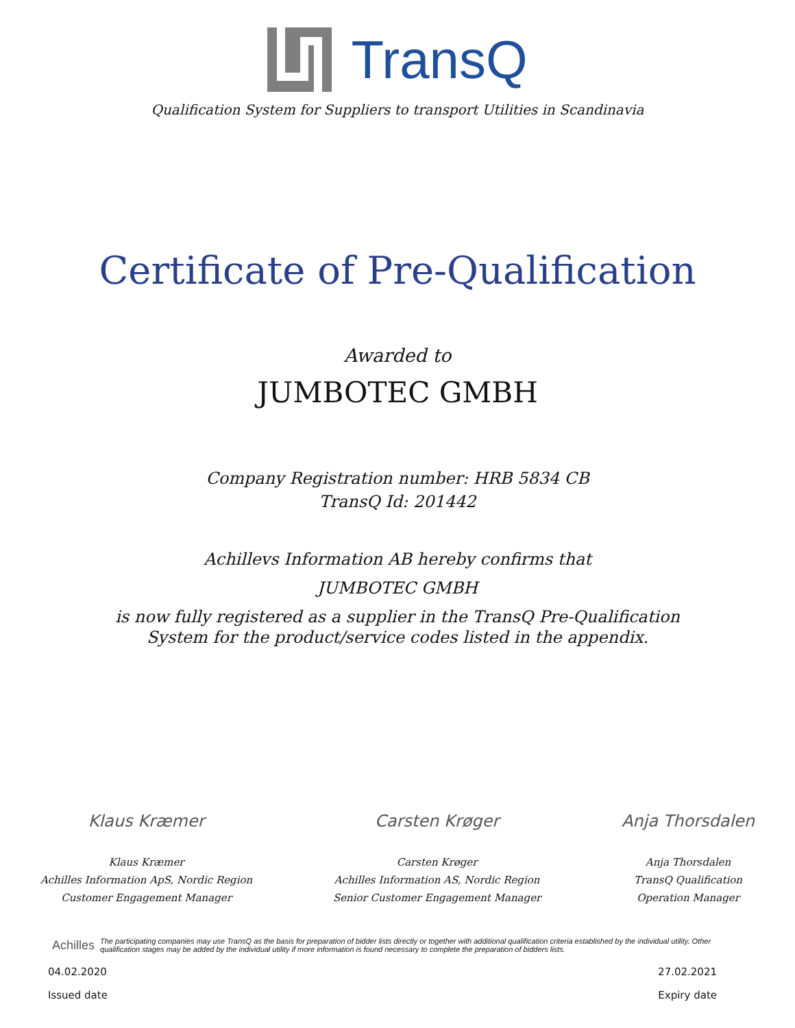TransQ
Qualification System for Suppliers to transport Utilities in Scandinavia
Certificate of Pre-Qualification
Awarded to
JUMBOTEC GMBH
Company Registration number: HRB 5834 CB
TransQ Id: 201442
Achillevs Information AB hereby confirms that
JUMBOTEC GMBH
is now fully registered as a supplier in the TransQ Pre-Qualification
System for the product/service codes listed in the appendix.
Klaus Kræmer
Klaus Kræmer
Achilles Information ApS, Nordic Region
Customer Engagement Manager
Carsten Krøger
Carsten Krøger
Achilles Information AS, Nordic Region
Senior Customer Engagement Manager
Anja Thorsdalen
Anja Thorsdalen
TransQ Qualification
Operation Manager
Achilles The participating companies may use TransQ as the basis for preparation of bidder lists directly or together with additional qualification criteria established by the individual utility. Other qualification stages may be added by the individual utility if more information is found necessary to complete the preparation of bidders lists.
04.02.2020
Issued date
27.02.2021
Expiry date